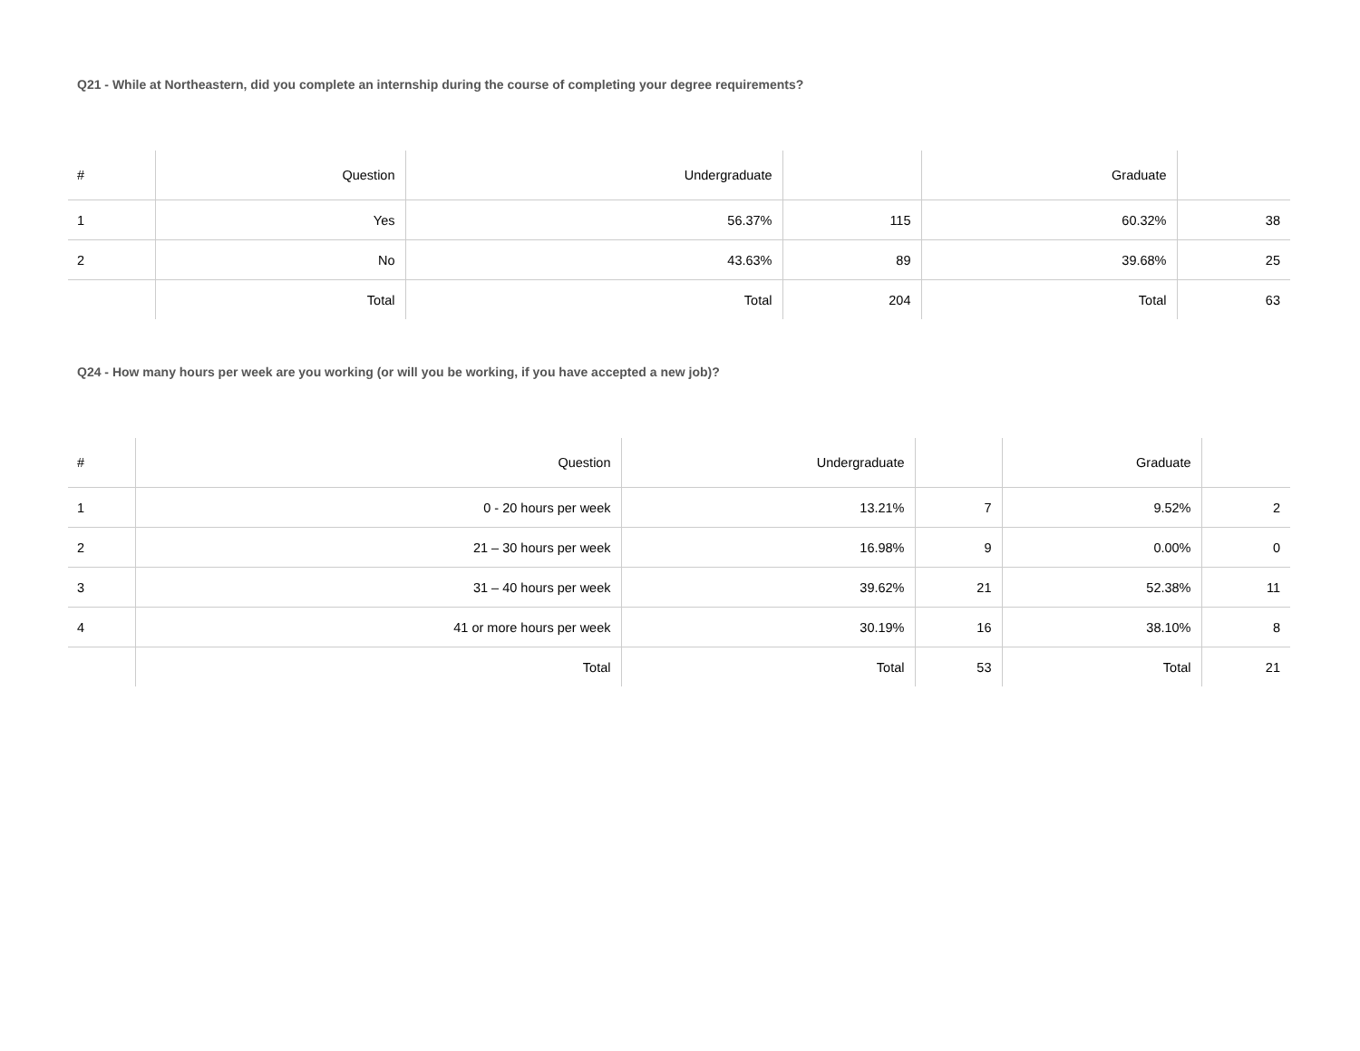Q21 - While at Northeastern, did you complete an internship during the course of completing your degree requirements?
| # | Question | Undergraduate | | Graduate | |
| --- | --- | --- | --- | --- | --- |
| 1 | Yes | 56.37% | 115 | 60.32% | 38 |
| 2 | No | 43.63% | 89 | 39.68% | 25 |
| | Total | Total | 204 | Total | 63 |
Q24 - How many hours per week are you working (or will you be working, if you have accepted a new job)?
| # | Question | Undergraduate | | Graduate | |
| --- | --- | --- | --- | --- | --- |
| 1 | 0 - 20 hours per week | 13.21% | 7 | 9.52% | 2 |
| 2 | 21 – 30 hours per week | 16.98% | 9 | 0.00% | 0 |
| 3 | 31 – 40 hours per week | 39.62% | 21 | 52.38% | 11 |
| 4 | 41 or more hours per week | 30.19% | 16 | 38.10% | 8 |
| | Total | Total | 53 | Total | 21 |